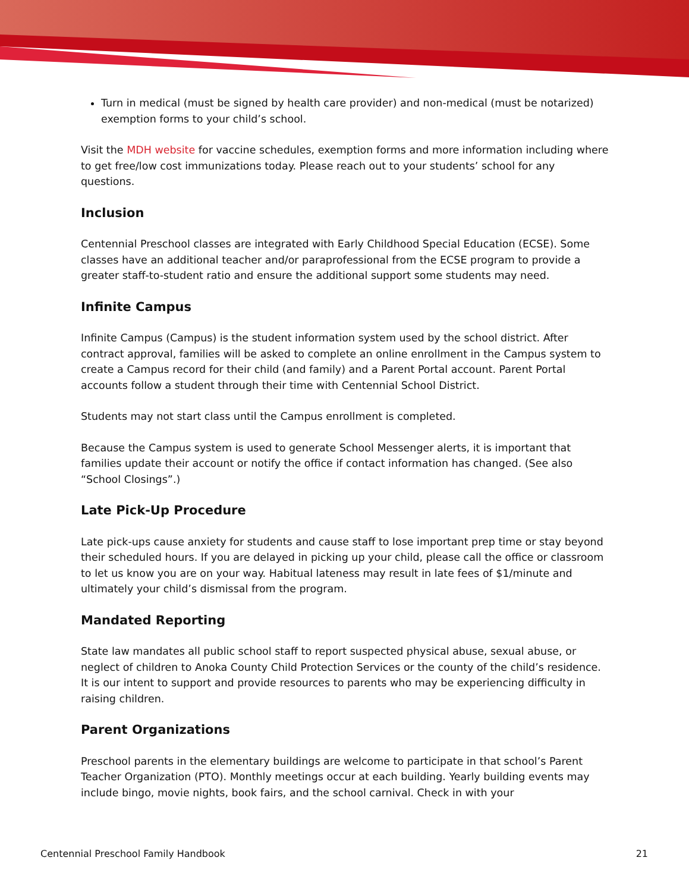Turn in medical (must be signed by health care provider) and non-medical (must be notarized) exemption forms to your child’s school.
Visit the MDH website for vaccine schedules, exemption forms and more information including where to get free/low cost immunizations today. Please reach out to your students’ school for any questions.
Inclusion
Centennial Preschool classes are integrated with Early Childhood Special Education (ECSE). Some classes have an additional teacher and/or paraprofessional from the ECSE program to provide a greater staff-to-student ratio and ensure the additional support some students may need.
Infinite Campus
Infinite Campus (Campus) is the student information system used by the school district. After contract approval, families will be asked to complete an online enrollment in the Campus system to create a Campus record for their child (and family) and a Parent Portal account. Parent Portal accounts follow a student through their time with Centennial School District.
Students may not start class until the Campus enrollment is completed.
Because the Campus system is used to generate School Messenger alerts, it is important that families update their account or notify the office if contact information has changed. (See also “School Closings”.)
Late Pick-Up Procedure
Late pick-ups cause anxiety for students and cause staff to lose important prep time or stay beyond their scheduled hours. If you are delayed in picking up your child, please call the office or classroom to let us know you are on your way. Habitual lateness may result in late fees of $1/minute and ultimately your child’s dismissal from the program.
Mandated Reporting
State law mandates all public school staff to report suspected physical abuse, sexual abuse, or neglect of children to Anoka County Child Protection Services or the county of the child’s residence. It is our intent to support and provide resources to parents who may be experiencing difficulty in raising children.
Parent Organizations
Preschool parents in the elementary buildings are welcome to participate in that school’s Parent Teacher Organization (PTO). Monthly meetings occur at each building. Yearly building events may include bingo, movie nights, book fairs, and the school carnival. Check in with your
Centennial Preschool Family Handbook 21